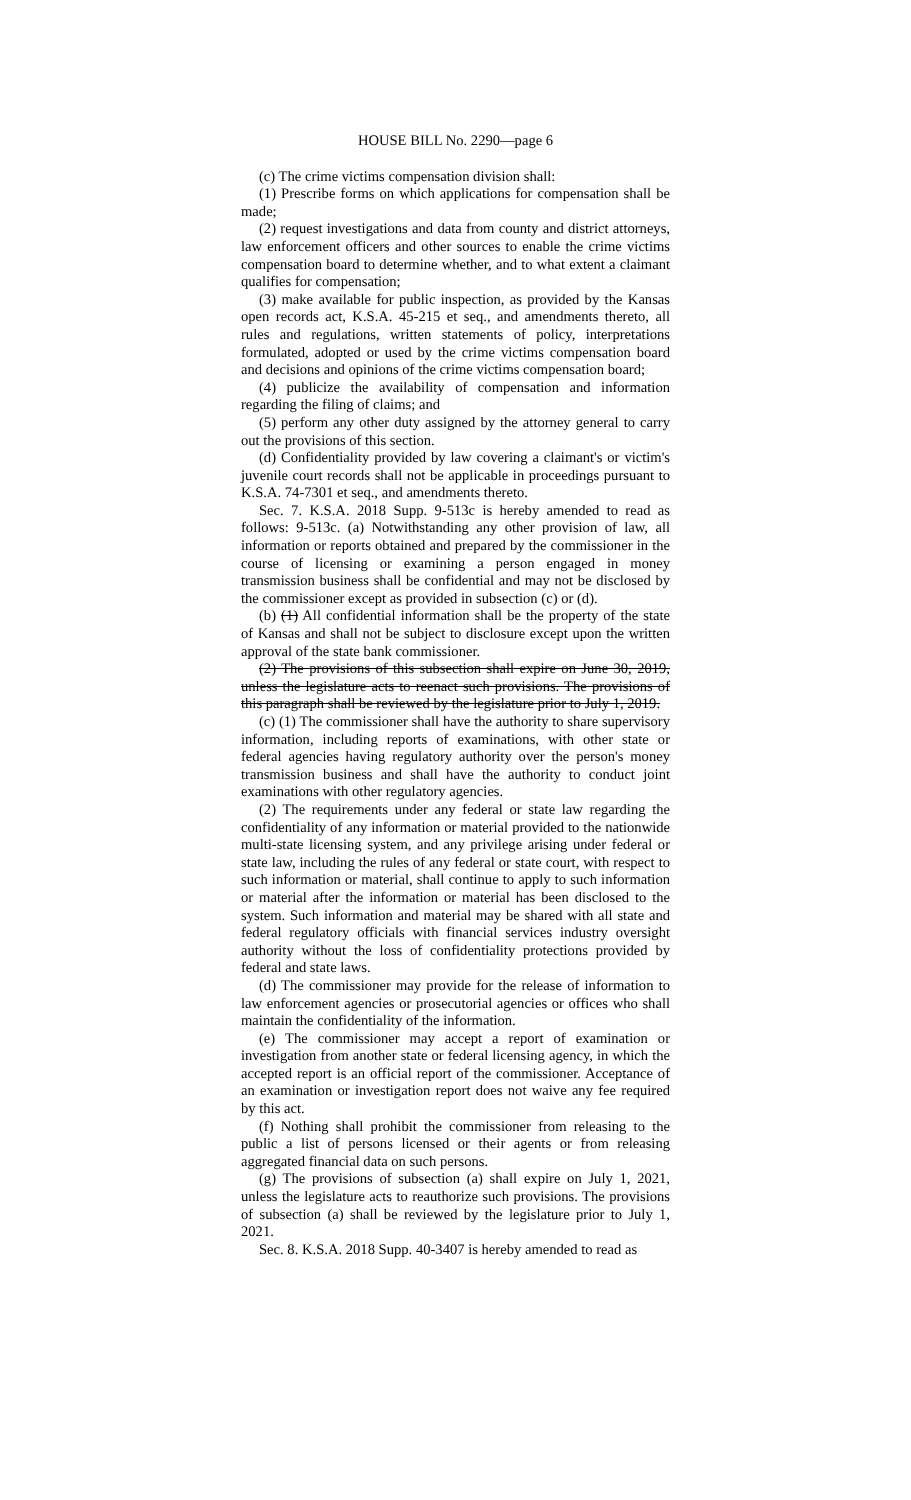HOUSE BILL No. 2290—page 6
(c) The crime victims compensation division shall:
(1) Prescribe forms on which applications for compensation shall be made;
(2) request investigations and data from county and district attorneys, law enforcement officers and other sources to enable the crime victims compensation board to determine whether, and to what extent a claimant qualifies for compensation;
(3) make available for public inspection, as provided by the Kansas open records act, K.S.A. 45-215 et seq., and amendments thereto, all rules and regulations, written statements of policy, interpretations formulated, adopted or used by the crime victims compensation board and decisions and opinions of the crime victims compensation board;
(4) publicize the availability of compensation and information regarding the filing of claims; and
(5) perform any other duty assigned by the attorney general to carry out the provisions of this section.
(d) Confidentiality provided by law covering a claimant's or victim's juvenile court records shall not be applicable in proceedings pursuant to K.S.A. 74-7301 et seq., and amendments thereto.
Sec. 7. K.S.A. 2018 Supp. 9-513c is hereby amended to read as follows: 9-513c. (a) Notwithstanding any other provision of law, all information or reports obtained and prepared by the commissioner in the course of licensing or examining a person engaged in money transmission business shall be confidential and may not be disclosed by the commissioner except as provided in subsection (c) or (d).
(b) (1) All confidential information shall be the property of the state of Kansas and shall not be subject to disclosure except upon the written approval of the state bank commissioner.
(2) The provisions of this subsection shall expire on June 30, 2019, unless the legislature acts to reenact such provisions. The provisions of this paragraph shall be reviewed by the legislature prior to July 1, 2019.
(c) (1) The commissioner shall have the authority to share supervisory information, including reports of examinations, with other state or federal agencies having regulatory authority over the person's money transmission business and shall have the authority to conduct joint examinations with other regulatory agencies.
(2) The requirements under any federal or state law regarding the confidentiality of any information or material provided to the nationwide multi-state licensing system, and any privilege arising under federal or state law, including the rules of any federal or state court, with respect to such information or material, shall continue to apply to such information or material after the information or material has been disclosed to the system. Such information and material may be shared with all state and federal regulatory officials with financial services industry oversight authority without the loss of confidentiality protections provided by federal and state laws.
(d) The commissioner may provide for the release of information to law enforcement agencies or prosecutorial agencies or offices who shall maintain the confidentiality of the information.
(e) The commissioner may accept a report of examination or investigation from another state or federal licensing agency, in which the accepted report is an official report of the commissioner. Acceptance of an examination or investigation report does not waive any fee required by this act.
(f) Nothing shall prohibit the commissioner from releasing to the public a list of persons licensed or their agents or from releasing aggregated financial data on such persons.
(g) The provisions of subsection (a) shall expire on July 1, 2021, unless the legislature acts to reauthorize such provisions. The provisions of subsection (a) shall be reviewed by the legislature prior to July 1, 2021.
Sec. 8. K.S.A. 2018 Supp. 40-3407 is hereby amended to read as